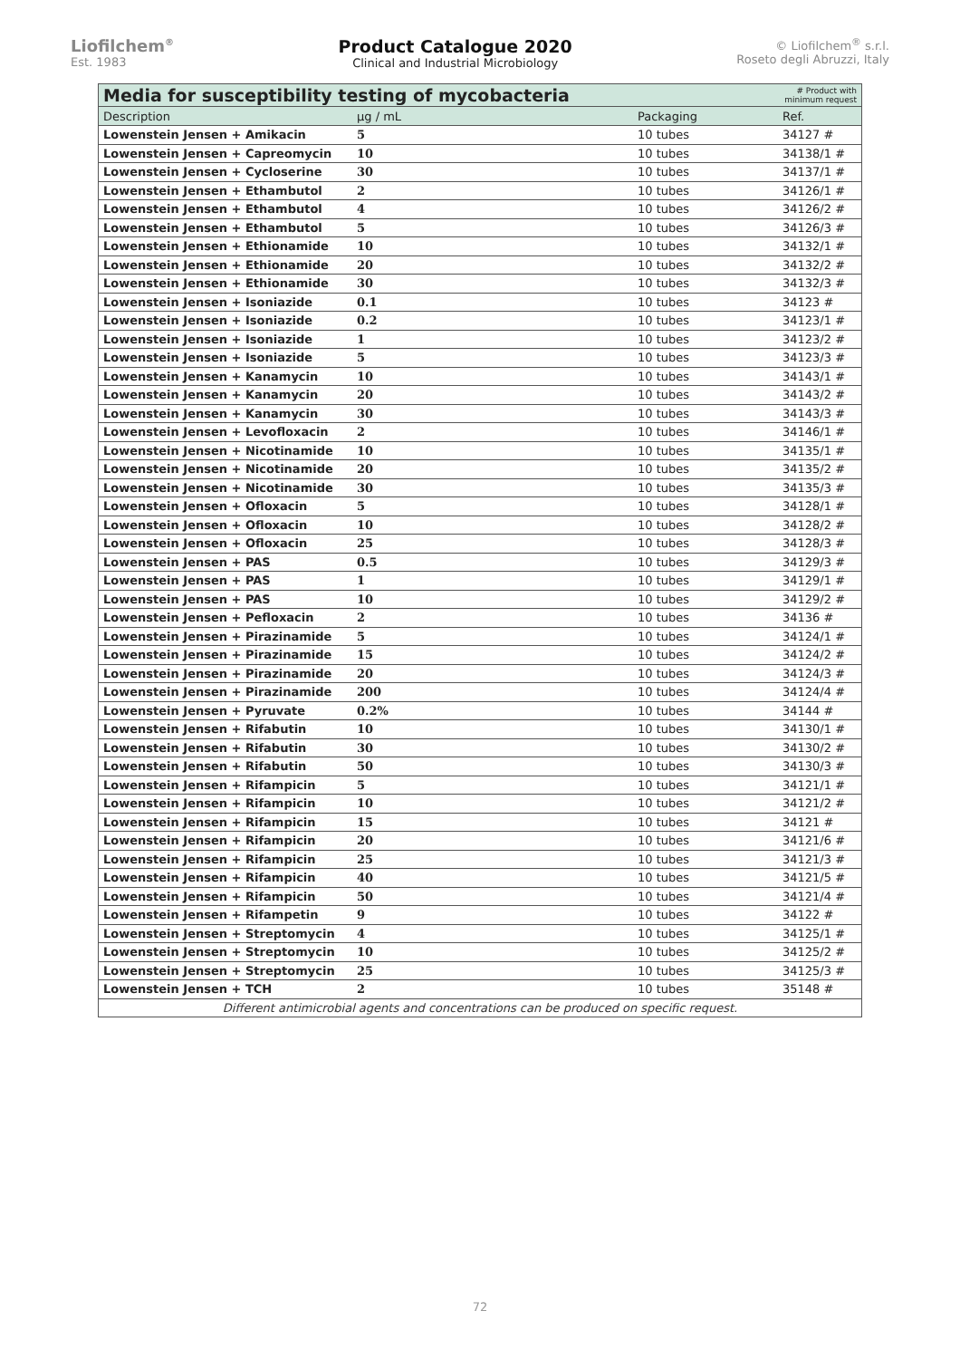Liofilchem<sup>®</sup>
Est. 1983
Product Catalogue 2020
Clinical and Industrial Microbiology
© Liofilchem<sup>®</sup> s.r.l.
Roseto degli Abruzzi, Italy
| Media for susceptibility testing of mycobacteria | | | # Product with minimum request |
| Description | µg / mL | Packaging | Ref. |
| Lowenstein Jensen + Amikacin | 5 | 10 tubes | 34127 # |
| Lowenstein Jensen + Capreomycin | 10 | 10 tubes | 34138/1 # |
| Lowenstein Jensen + Cycloserine | 30 | 10 tubes | 34137/1 # |
| Lowenstein Jensen + Ethambutol | 2 | 10 tubes | 34126/1 # |
| Lowenstein Jensen + Ethambutol | 4 | 10 tubes | 34126/2 # |
| Lowenstein Jensen + Ethambutol | 5 | 10 tubes | 34126/3 # |
| Lowenstein Jensen + Ethionamide | 10 | 10 tubes | 34132/1 # |
| Lowenstein Jensen + Ethionamide | 20 | 10 tubes | 34132/2 # |
| Lowenstein Jensen + Ethionamide | 30 | 10 tubes | 34132/3 # |
| Lowenstein Jensen + Isoniazide | 0.1 | 10 tubes | 34123 # |
| Lowenstein Jensen + Isoniazide | 0.2 | 10 tubes | 34123/1 # |
| Lowenstein Jensen + Isoniazide | 1 | 10 tubes | 34123/2 # |
| Lowenstein Jensen + Isoniazide | 5 | 10 tubes | 34123/3 # |
| Lowenstein Jensen + Kanamycin | 10 | 10 tubes | 34143/1 # |
| Lowenstein Jensen + Kanamycin | 20 | 10 tubes | 34143/2 # |
| Lowenstein Jensen + Kanamycin | 30 | 10 tubes | 34143/3 # |
| Lowenstein Jensen + Levofloxacin | 2 | 10 tubes | 34146/1 # |
| Lowenstein Jensen + Nicotinamide | 10 | 10 tubes | 34135/1 # |
| Lowenstein Jensen + Nicotinamide | 20 | 10 tubes | 34135/2 # |
| Lowenstein Jensen + Nicotinamide | 30 | 10 tubes | 34135/3 # |
| Lowenstein Jensen + Ofloxacin | 5 | 10 tubes | 34128/1 # |
| Lowenstein Jensen + Ofloxacin | 10 | 10 tubes | 34128/2 # |
| Lowenstein Jensen + Ofloxacin | 25 | 10 tubes | 34128/3 # |
| Lowenstein Jensen + PAS | 0.5 | 10 tubes | 34129/3 # |
| Lowenstein Jensen + PAS | 1 | 10 tubes | 34129/1 # |
| Lowenstein Jensen + PAS | 10 | 10 tubes | 34129/2 # |
| Lowenstein Jensen + Pefloxacin | 2 | 10 tubes | 34136 # |
| Lowenstein Jensen + Pirazinamide | 5 | 10 tubes | 34124/1 # |
| Lowenstein Jensen + Pirazinamide | 15 | 10 tubes | 34124/2 # |
| Lowenstein Jensen + Pirazinamide | 20 | 10 tubes | 34124/3 # |
| Lowenstein Jensen + Pirazinamide | 200 | 10 tubes | 34124/4 # |
| Lowenstein Jensen + Pyruvate | 0.2% | 10 tubes | 34144 # |
| Lowenstein Jensen + Rifabutin | 10 | 10 tubes | 34130/1 # |
| Lowenstein Jensen + Rifabutin | 30 | 10 tubes | 34130/2 # |
| Lowenstein Jensen + Rifabutin | 50 | 10 tubes | 34130/3 # |
| Lowenstein Jensen + Rifampicin | 5 | 10 tubes | 34121/1 # |
| Lowenstein Jensen + Rifampicin | 10 | 10 tubes | 34121/2 # |
| Lowenstein Jensen + Rifampicin | 15 | 10 tubes | 34121 # |
| Lowenstein Jensen + Rifampicin | 20 | 10 tubes | 34121/6 # |
| Lowenstein Jensen + Rifampicin | 25 | 10 tubes | 34121/3 # |
| Lowenstein Jensen + Rifampicin | 40 | 10 tubes | 34121/5 # |
| Lowenstein Jensen + Rifampicin | 50 | 10 tubes | 34121/4 # |
| Lowenstein Jensen + Rifampetin | 9 | 10 tubes | 34122 # |
| Lowenstein Jensen + Streptomycin | 4 | 10 tubes | 34125/1 # |
| Lowenstein Jensen + Streptomycin | 10 | 10 tubes | 34125/2 # |
| Lowenstein Jensen + Streptomycin | 25 | 10 tubes | 34125/3 # |
| Lowenstein Jensen + TCH | 2 | 10 tubes | 35148 # |
| Different antimicrobial agents and concentrations can be produced on specific request. | | | |
72